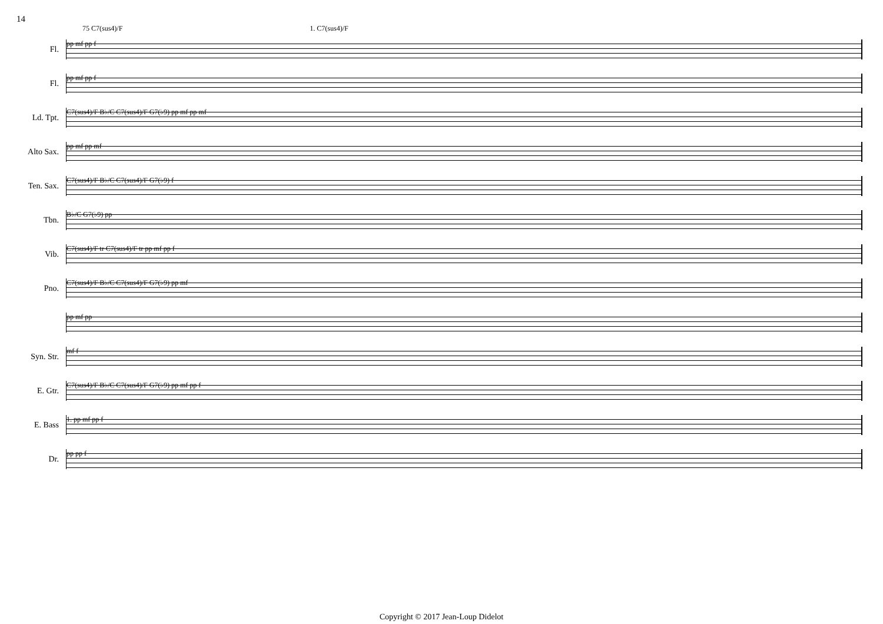14
75 C7(sus4)/F 1. C7(sus4)/F
Fl.
pp mf pp f
Fl.
pp mf pp f
Ld. Tpt.
C7(sus4)/F B♭/C C7(sus4)/F G7(♭9) pp mf pp mf
Alto Sax.
pp mf pp mf
Ten. Sax.
C7(sus4)/F B♭/C C7(sus4)/F G7(♭9) f
Tbn.
B♭/C G7(♭9) pp
Vib.
C7(sus4)/F tr C7(sus4)/F tr pp mf pp f
Pno.
C7(sus4)/F B♭/C C7(sus4)/F G7(♭9) pp mf
pp mf pp
Syn. Str.
mf f
E. Gtr.
C7(sus4)/F B♭/C C7(sus4)/F G7(♭9) pp mf pp f
E. Bass
1. pp mf pp f
Dr.
pp pp f
Copyright © 2017 Jean-Loup Didelot